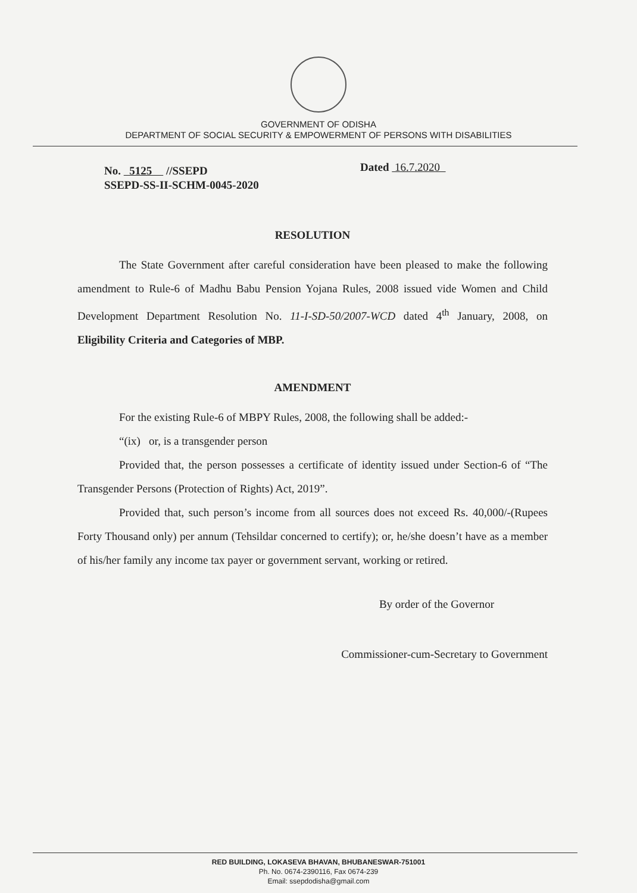GOVERNMENT OF ODISHA
DEPARTMENT OF SOCIAL SECURITY & EMPOWERMENT OF PERSONS WITH DISABILITIES
No. 5125 //SSEPD
SSEPD-SS-II-SCHM-0045-2020
Dated 16.7.2020
RESOLUTION
The State Government after careful consideration have been pleased to make the following amendment to Rule-6 of Madhu Babu Pension Yojana Rules, 2008 issued vide Women and Child Development Department Resolution No. 11-I-SD-50/2007-WCD dated 4<sup>th</sup> January, 2008, on Eligibility Criteria and Categories of MBP.
AMENDMENT
For the existing Rule-6 of MBPY Rules, 2008, the following shall be added:-
“(ix) or, is a transgender person
Provided that, the person possesses a certificate of identity issued under Section-6 of “The Transgender Persons (Protection of Rights) Act, 2019”.
Provided that, such person’s income from all sources does not exceed Rs. 40,000/-(Rupees Forty Thousand only) per annum (Tehsildar concerned to certify); or, he/she doesn’t have as a member of his/her family any income tax payer or government servant, working or retired.
By order of the Governor
Commissioner-cum-Secretary to Government
RED BUILDING, LOKASEVA BHAVAN, BHUBANESWAR-751001
Ph. No. 0674-2390116, Fax 0674-239
Email: ssepdodisha@gmail.com